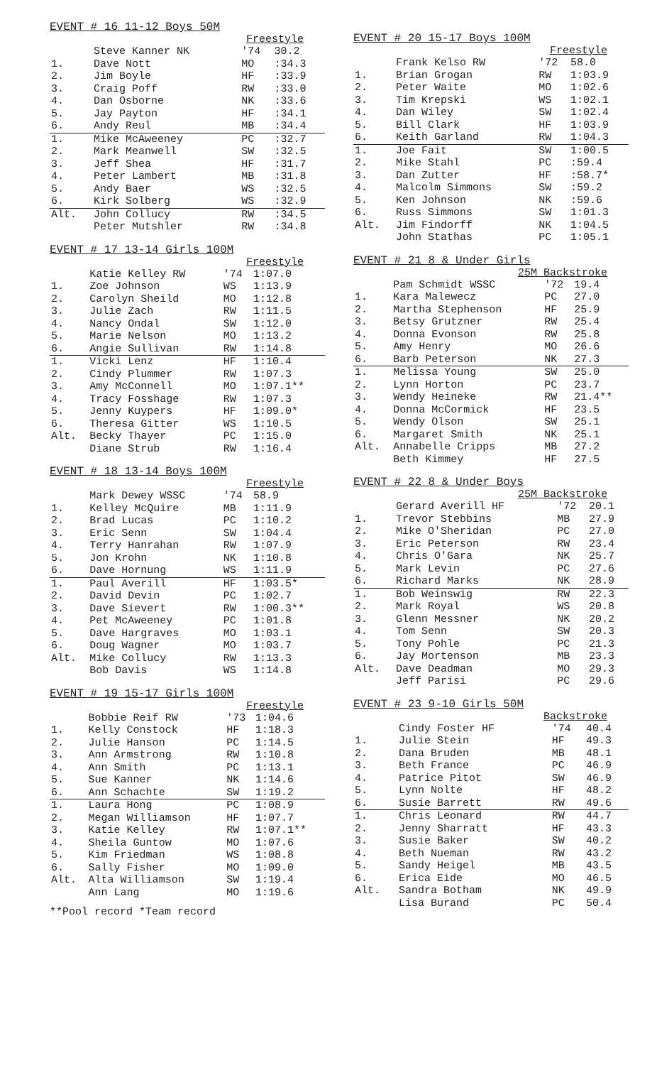EVENT # 16 11-12 Boys 50M
Freestyle
| | Steve Kanner NK | '74 | 30.2 |
| 1. | Dave Nott | MO | :34.3 |
| 2. | Jim Boyle | HF | :33.9 |
| 3. | Craig Poff | RW | :33.0 |
| 4. | Dan Osborne | NK | :33.6 |
| 5. | Jay Payton | HF | :34.1 |
| 6. | Andy Reul | MB | :34.4 |
| 1. | Mike McAweeney | PC | :32.7 |
| 2. | Mark Meanwell | SW | :32.5 |
| 3. | Jeff Shea | HF | :31.7 |
| 4. | Peter Lambert | MB | :31.8 |
| 5. | Andy Baer | WS | :32.5 |
| 6. | Kirk Solberg | WS | :32.9 |
| Alt. | John Collucy | RW | :34.5 |
| | Peter Mutshler | RW | :34.8 |
EVENT # 17 13-14 Girls 100M
Freestyle
| | Katie Kelley RW | '74 | 1:07.0 |
| 1. | Zoe Johnson | WS | 1:13.9 |
| 2. | Carolyn Sheild | MO | 1:12.8 |
| 3. | Julie Zach | RW | 1:11.5 |
| 4. | Nancy Ondal | SW | 1:12.0 |
| 5. | Marie Nelson | MO | 1:13.2 |
| 6. | Angie Sullivan | RW | 1:14.8 |
| 1. | Vicki Lenz | HF | 1:10.4 |
| 2. | Cindy Plummer | RW | 1:07.3 |
| 3. | Amy McConnell | MO | 1:07.1** |
| 4. | Tracy Fosshage | RW | 1:07.3 |
| 5. | Jenny Kuypers | HF | 1:09.0* |
| 6. | Theresa Gitter | WS | 1:10.5 |
| Alt. | Becky Thayer | PC | 1:15.0 |
| | Diane Strub | RW | 1:16.4 |
EVENT # 18 13-14 Boys 100M
Freestyle
| | Mark Dewey WSSC | '74 | 58.9 |
| 1. | Kelley McQuire | MB | 1:11.9 |
| 2. | Brad Lucas | PC | 1:10.2 |
| 3. | Eric Senn | SW | 1:04.4 |
| 4. | Terry Hanrahan | RW | 1:07.9 |
| 5. | Jon Krohn | NK | 1:10.8 |
| 6. | Dave Hornung | WS | 1:11.9 |
| 1. | Paul Averill | HF | 1:03.5* |
| 2. | David Devin | PC | 1:02.7 |
| 3. | Dave Sievert | RW | 1:00.3** |
| 4. | Pet McAweeney | PC | 1:01.8 |
| 5. | Dave Hargraves | MO | 1:03.1 |
| 6. | Doug Wagner | MO | 1:03.7 |
| Alt. | Mike Collucy | RW | 1:13.3 |
| | Bob Davis | WS | 1:14.8 |
EVENT # 19 15-17 Girls 100M
Freestyle
| | Bobbie Reif RW | '73 | 1:04.6 |
| 1. | Kelly Constock | HF | 1:18.3 |
| 2. | Julie Hanson | PC | 1:14.5 |
| 3. | Ann Armstrong | RW | 1:10.8 |
| 4. | Ann Smith | PC | 1:13.1 |
| 5. | Sue Kanner | NK | 1:14.6 |
| 6. | Ann Schachte | SW | 1:19.2 |
| 1. | Laura Hong | PC | 1:08.9 |
| 2. | Megan Williamson | HF | 1:07.7 |
| 3. | Katie Kelley | RW | 1:07.1** |
| 4. | Sheila Guntow | MO | 1:07.6 |
| 5. | Kim Friedman | WS | 1:08.8 |
| 6. | Sally Fisher | MO | 1:09.0 |
| Alt. | Alta Williamson | SW | 1:19.4 |
| | Ann Lang | MO | 1:19.6 |
**Pool record *Team record
EVENT # 20 15-17 Boys 100M
Freestyle
| | Frank Kelso RW | '72 | 58.0 |
| 1. | Brian Grogan | RW | 1:03.9 |
| 2. | Peter Waite | MO | 1:02.6 |
| 3. | Tim Krepski | WS | 1:02.1 |
| 4. | Dan Wiley | SW | 1:02.4 |
| 5. | Bill Clark | HF | 1:03.9 |
| 6. | Keith Garland | RW | 1:04.3 |
| 1. | Joe Fait | SW | 1:00.5 |
| 2. | Mike Stahl | PC | :59.4 |
| 3. | Dan Zutter | HF | :58.7* |
| 4. | Malcolm Simmons | SW | :59.2 |
| 5. | Ken Johnson | NK | :59.6 |
| 6. | Russ Simmons | SW | 1:01.3 |
| Alt. | Jim Findorff | NK | 1:04.5 |
| | John Stathas | PC | 1:05.1 |
EVENT # 21 8 & Under Girls
25M Backstroke
| | Pam Schmidt WSSC | '72 | 19.4 |
| 1. | Kara Malewecz | PC | 27.0 |
| 2. | Martha Stephenson | HF | 25.9 |
| 3. | Betsy Grutzner | RW | 25.4 |
| 4. | Donna Evonson | RW | 25.8 |
| 5. | Amy Henry | MO | 26.6 |
| 6. | Barb Peterson | NK | 27.3 |
| 1. | Melissa Young | SW | 25.0 |
| 2. | Lynn Horton | PC | 23.7 |
| 3. | Wendy Heineke | RW | 21.4** |
| 4. | Donna McCormick | HF | 23.5 |
| 5. | Wendy Olson | SW | 25.1 |
| 6. | Margaret Smith | NK | 25.1 |
| Alt. | Annabelle Cripps | MB | 27.2 |
| | Beth Kimmey | HF | 27.5 |
EVENT # 22 8 & Under Boys
25M Backstroke
| | Gerard Averill HF | '72 | 20.1 |
| 1. | Trevor Stebbins | MB | 27.9 |
| 2. | Mike O'Sheridan | PC | 27.0 |
| 3. | Eric Peterson | RW | 23.4 |
| 4. | Chris O'Gara | NK | 25.7 |
| 5. | Mark Levin | PC | 27.6 |
| 6. | Richard Marks | NK | 28.9 |
| 1. | Bob Weinswig | RW | 22.3 |
| 2. | Mark Royal | WS | 20.8 |
| 3. | Glenn Messner | NK | 20.2 |
| 4. | Tom Senn | SW | 20.3 |
| 5. | Tony Pohle | PC | 21.3 |
| 6. | Jay Mortenson | MB | 23.3 |
| Alt. | Dave Deadman | MO | 29.3 |
| | Jeff Parisi | PC | 29.6 |
EVENT # 23 9-10 Girls 50M
Backstroke
| | Cindy Foster HF | '74 | 40.4 |
| 1. | Julie Stein | HF | 49.3 |
| 2. | Dana Bruden | MB | 48.1 |
| 3. | Beth France | PC | 46.9 |
| 4. | Patrice Pitot | SW | 46.9 |
| 5. | Lynn Nolte | HF | 48.2 |
| 6. | Susie Barrett | RW | 49.6 |
| 1. | Chris Leonard | RW | 44.7 |
| 2. | Jenny Sharratt | HF | 43.3 |
| 3. | Susie Baker | SW | 40.2 |
| 4. | Beth Nueman | RW | 43.2 |
| 5. | Sandy Heigel | MB | 43.5 |
| 6. | Erica Eide | MO | 46.5 |
| Alt. | Sandra Botham | NK | 49.9 |
| | Lisa Burand | PC | 50.4 |